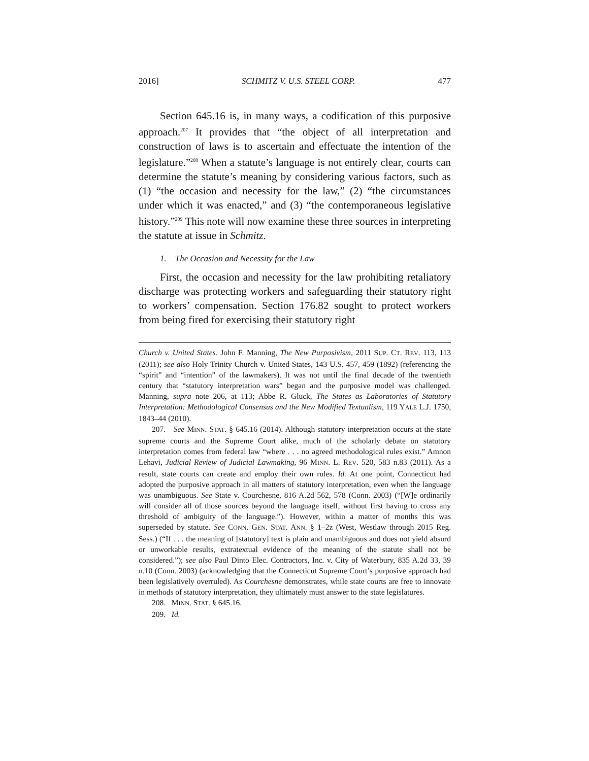2016] SCHMITZ V. U.S. STEEL CORP. 477
Section 645.16 is, in many ways, a codification of this purposive approach.<sup>207</sup> It provides that “the object of all interpretation and construction of laws is to ascertain and effectuate the intention of the legislature.”<sup>208</sup> When a statute’s language is not entirely clear, courts can determine the statute’s meaning by considering various factors, such as (1) “the occasion and necessity for the law,” (2) “the circumstances under which it was enacted,” and (3) “the contemporaneous legislative history.”<sup>209</sup> This note will now examine these three sources in interpreting the statute at issue in Schmitz.
1. The Occasion and Necessity for the Law
First, the occasion and necessity for the law prohibiting retaliatory discharge was protecting workers and safeguarding their statutory right to workers’ compensation. Section 176.82 sought to protect workers from being fired for exercising their statutory right
Church v. United States. John F. Manning, The New Purposivism, 2011 SUP. CT. REV. 113, 113 (2011); see also Holy Trinity Church v. United States, 143 U.S. 457, 459 (1892) (referencing the “spirit” and “intention” of the lawmakers). It was not until the final decade of the twentieth century that “statutory interpretation wars” began and the purposive model was challenged. Manning, supra note 206, at 113; Abbe R. Gluck, The States as Laboratories of Statutory Interpretation: Methodological Consensus and the New Modified Textualism, 119 YALE L.J. 1750, 1843–44 (2010).
207. See MINN. STAT. § 645.16 (2014). Although statutory interpretation occurs at the state supreme courts and the Supreme Court alike, much of the scholarly debate on statutory interpretation comes from federal law “where . . . no agreed methodological rules exist.” Amnon Lehavi, Judicial Review of Judicial Lawmaking, 96 MINN. L. REV. 520, 583 n.83 (2011). As a result, state courts can create and employ their own rules. Id. At one point, Connecticut had adopted the purposive approach in all matters of statutory interpretation, even when the language was unambiguous. See State v. Courchesne, 816 A.2d 562, 578 (Conn. 2003) (“[W]e ordinarily will consider all of those sources beyond the language itself, without first having to cross any threshold of ambiguity of the language.”). However, within a matter of months this was superseded by statute. See CONN. GEN. STAT. ANN. § 1–2z (West, Westlaw through 2015 Reg. Sess.) (“If . . . the meaning of [statutory] text is plain and unambiguous and does not yield absurd or unworkable results, extratextual evidence of the meaning of the statute shall not be considered.”); see also Paul Dinto Elec. Contractors, Inc. v. City of Waterbury, 835 A.2d 33, 39 n.10 (Conn. 2003) (acknowledging that the Connecticut Supreme Court’s purposive approach had been legislatively overruled). As Courchesne demonstrates, while state courts are free to innovate in methods of statutory interpretation, they ultimately must answer to the state legislatures.
208. MINN. STAT. § 645.16.
209. Id.